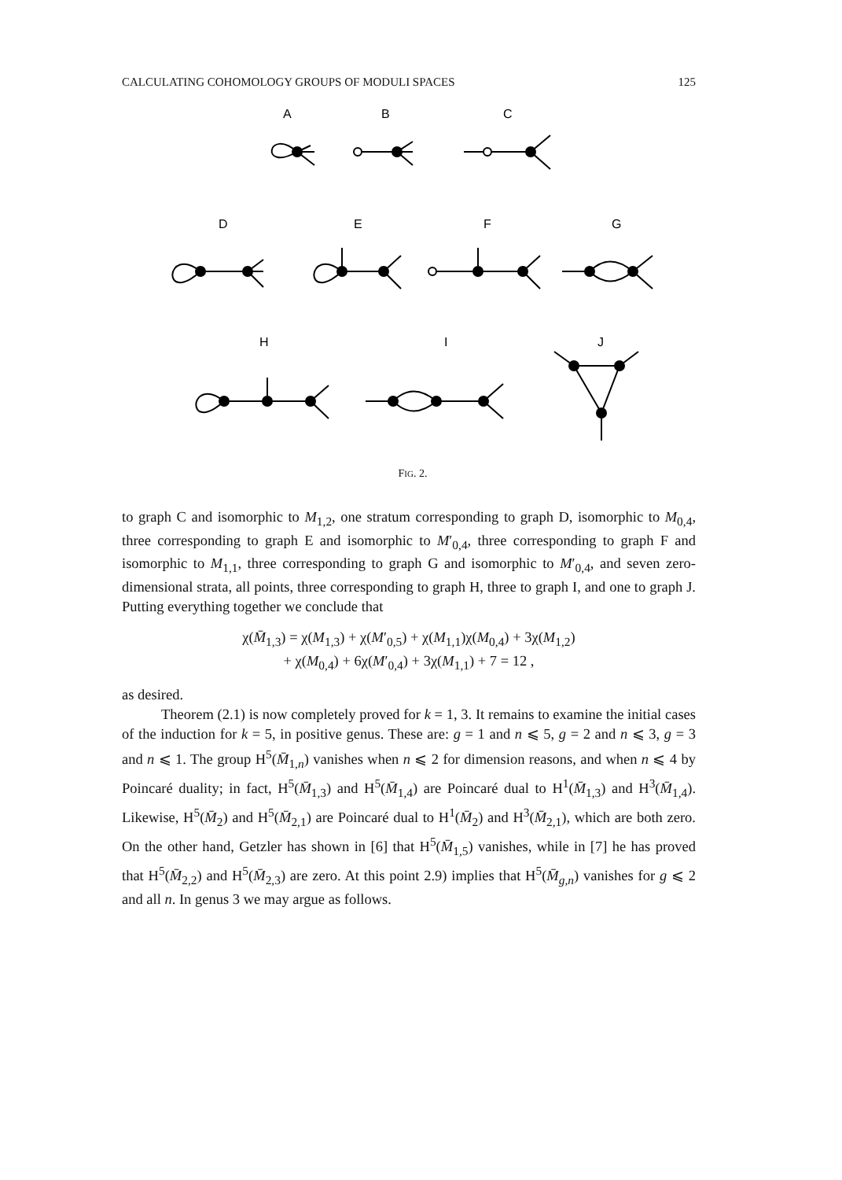CALCULATING COHOMOLOGY GROUPS OF MODULI SPACES 125
A
B
C
D
E
F
G
H
I
J
FIG. 2.
to graph C and isomorphic to M<sub>1,2</sub>, one stratum corresponding to graph D, isomorphic to M<sub>0,4</sub>, three corresponding to graph E and isomorphic to M′<sub>0,4</sub>, three corresponding to graph F and isomorphic to M<sub>1,1</sub>, three corresponding to graph G and isomorphic to M′<sub>0,4</sub>, and seven zero-dimensional strata, all points, three corresponding to graph H, three to graph I, and one to graph J. Putting everything together we conclude that
χ(M̄<sub>1,3</sub>) = χ(M<sub>1,3</sub>) + χ(M′<sub>0,5</sub>) + χ(M<sub>1,1</sub>)χ(M<sub>0,4</sub>) + 3χ(M<sub>1,2</sub>)
+ χ(M<sub>0,4</sub>) + 6χ(M′<sub>0,4</sub>) + 3χ(M<sub>1,1</sub>) + 7 = 12 ,
as desired.
Theorem (2.1) is now completely proved for k = 1, 3. It remains to examine the initial cases of the induction for k = 5, in positive genus. These are: g = 1 and n ⩽ 5, g = 2 and n ⩽ 3, g = 3 and n ⩽ 1. The group H<sup>5</sup>(M̄<sub>1,n</sub>) vanishes when n ⩽ 2 for dimension reasons, and when n ⩽ 4 by Poincaré duality; in fact, H<sup>5</sup>(M̄<sub>1,3</sub>) and H<sup>5</sup>(M̄<sub>1,4</sub>) are Poincaré dual to H<sup>1</sup>(M̄<sub>1,3</sub>) and H<sup>3</sup>(M̄<sub>1,4</sub>). Likewise, H<sup>5</sup>(M̄<sub>2</sub>) and H<sup>5</sup>(M̄<sub>2,1</sub>) are Poincaré dual to H<sup>1</sup>(M̄<sub>2</sub>) and H<sup>3</sup>(M̄<sub>2,1</sub>), which are both zero. On the other hand, Getzler has shown in [6] that H<sup>5</sup>(M̄<sub>1,5</sub>) vanishes, while in [7] he has proved that H<sup>5</sup>(M̄<sub>2,2</sub>) and H<sup>5</sup>(M̄<sub>2,3</sub>) are zero. At this point 2.9) implies that H<sup>5</sup>(M̄<sub>g,n</sub>) vanishes for g ⩽ 2 and all n. In genus 3 we may argue as follows.